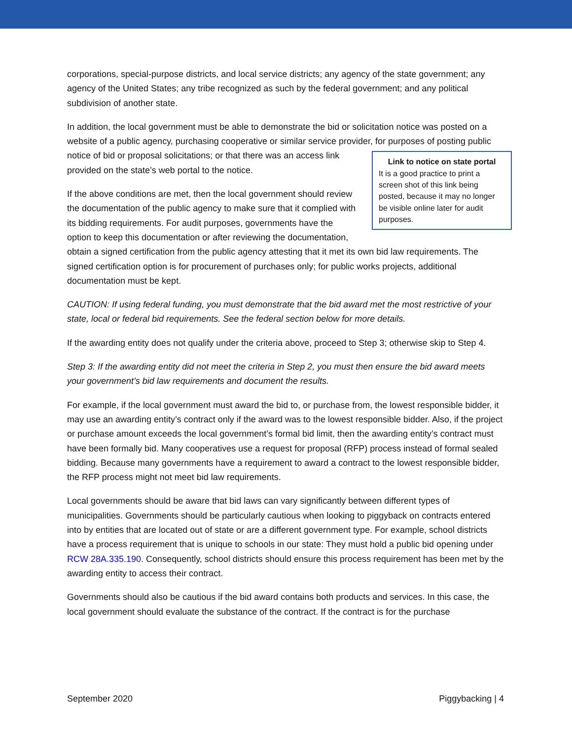corporations, special-purpose districts, and local service districts; any agency of the state government; any agency of the United States; any tribe recognized as such by the federal government; and any political subdivision of another state.
In addition, the local government must be able to demonstrate the bid or solicitation notice was posted on a website of a public agency, purchasing cooperative or similar service provider, for purposes of Link to notice on state portal
It is a good practice to print a screen shot of this link being posted, because it may no longer be visible online later for audit purposes. posting public notice of bid or proposal solicitations; or that there was an access link provided on the state’s web portal to the notice.
If the above conditions are met, then the local government should review the documentation of the public agency to make sure that it complied with its bidding requirements. For audit purposes, governments have the option to keep this documentation or after reviewing the documentation, obtain a signed certification from the public agency attesting that it met its own bid law requirements. The signed certification option is for procurement of purchases only; for public works projects, additional documentation must be kept.
CAUTION: If using federal funding, you must demonstrate that the bid award met the most restrictive of your state, local or federal bid requirements. See the federal section below for more details.
If the awarding entity does not qualify under the criteria above, proceed to Step 3; otherwise skip to Step 4.
Step 3: If the awarding entity did not meet the criteria in Step 2, you must then ensure the bid award meets your government’s bid law requirements and document the results.
For example, if the local government must award the bid to, or purchase from, the lowest responsible bidder, it may use an awarding entity’s contract only if the award was to the lowest responsible bidder. Also, if the project or purchase amount exceeds the local government’s formal bid limit, then the awarding entity’s contract must have been formally bid. Many cooperatives use a request for proposal (RFP) process instead of formal sealed bidding. Because many governments have a requirement to award a contract to the lowest responsible bidder, the RFP process might not meet bid law requirements.
Local governments should be aware that bid laws can vary significantly between different types of municipalities. Governments should be particularly cautious when looking to piggyback on contracts entered into by entities that are located out of state or are a different government type. For example, school districts have a process requirement that is unique to schools in our state: They must hold a public bid opening under RCW 28A.335.190. Consequently, school districts should ensure this process requirement has been met by the awarding entity to access their contract.
Governments should also be cautious if the bid award contains both products and services. In this case, the local government should evaluate the substance of the contract. If the contract is for the purchase
September 2020 Piggybacking | 4